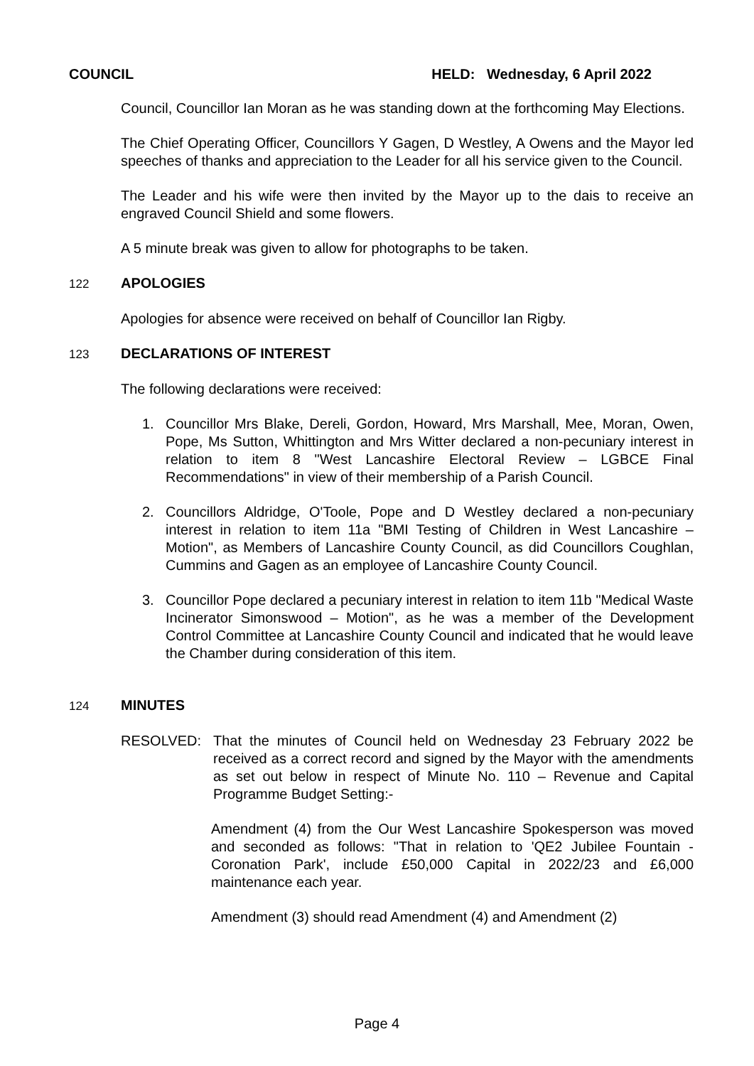COUNCIL HELD: Wednesday, 6 April 2022
Council, Councillor Ian Moran as he was standing down at the forthcoming May Elections.
The Chief Operating Officer, Councillors Y Gagen, D Westley, A Owens and the Mayor led speeches of thanks and appreciation to the Leader for all his service given to the Council.
The Leader and his wife were then invited by the Mayor up to the dais to receive an engraved Council Shield and some flowers.
A 5 minute break was given to allow for photographs to be taken.
122 APOLOGIES
Apologies for absence were received on behalf of Councillor Ian Rigby.
123 DECLARATIONS OF INTEREST
The following declarations were received:
1. Councillor Mrs Blake, Dereli, Gordon, Howard, Mrs Marshall, Mee, Moran, Owen, Pope, Ms Sutton, Whittington and Mrs Witter declared a non-pecuniary interest in relation to item 8 "West Lancashire Electoral Review – LGBCE Final Recommendations" in view of their membership of a Parish Council.
2. Councillors Aldridge, O'Toole, Pope and D Westley declared a non-pecuniary interest in relation to item 11a "BMI Testing of Children in West Lancashire – Motion", as Members of Lancashire County Council, as did Councillors Coughlan, Cummins and Gagen as an employee of Lancashire County Council.
3. Councillor Pope declared a pecuniary interest in relation to item 11b "Medical Waste Incinerator Simonswood – Motion", as he was a member of the Development Control Committee at Lancashire County Council and indicated that he would leave the Chamber during consideration of this item.
124 MINUTES
RESOLVED: That the minutes of Council held on Wednesday 23 February 2022 be received as a correct record and signed by the Mayor with the amendments as set out below in respect of Minute No. 110 – Revenue and Capital Programme Budget Setting:-
Amendment (4) from the Our West Lancashire Spokesperson was moved and seconded as follows: "That in relation to 'QE2 Jubilee Fountain - Coronation Park', include £50,000 Capital in 2022/23 and £6,000 maintenance each year.
Amendment (3) should read Amendment (4) and Amendment (2)
Page 4